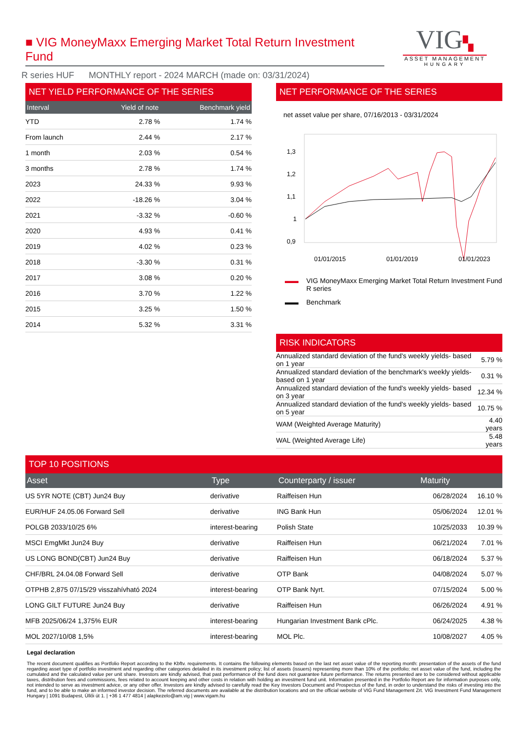■ VIG MoneyMaxx Emerging Market Total Return Investment Fund
R series HUF MONTHLY report - 2024 MARCH (made on: 03/31/2024)
VIG▚
ASSET MANAGEMENT
HUNGARY
NET YIELD PERFORMANCE OF THE SERIES
| Interval | Yield of note | Benchmark yield |
| --- | --- | --- |
| YTD | 2.78 % | 1.74 % |
| From launch | 2.44 % | 2.17 % |
| 1 month | 2.03 % | 0.54 % |
| 3 months | 2.78 % | 1.74 % |
| 2023 | 24.33 % | 9.93 % |
| 2022 | -18.26 % | 3.04 % |
| 2021 | -3.32 % | -0.60 % |
| 2020 | 4.93 % | 0.41 % |
| 2019 | 4.02 % | 0.23 % |
| 2018 | -3.30 % | 0.31 % |
| 2017 | 3.08 % | 0.20 % |
| 2016 | 3.70 % | 1.22 % |
| 2015 | 3.25 % | 1.50 % |
| 2014 | 5.32 % | 3.31 % |
NET PERFORMANCE OF THE SERIES
net asset value per share, 07/16/2013 - 03/31/2024
1,3
1,2
1,1
1
0,9
01/01/2015
01/01/2019
01/01/2023
▬▬ VIG MoneyMaxx Emerging Market Total Return Investment Fund R series
▬▬ Benchmark
RISK INDICATORS
| Annualized standard deviation of the fund's weekly yields- based on 1 year | 5.79 % |
| Annualized standard deviation of the benchmark's weekly yields- based on 1 year | 0.31 % |
| Annualized standard deviation of the fund's weekly yields- based on 3 year | 12.34 % |
| Annualized standard deviation of the fund's weekly yields- based on 5 year | 10.75 % |
| WAM (Weighted Average Maturity) | 4.40 years |
| WAL (Weighted Average Life) | 5.48 years |
TOP 10 POSITIONS
| Asset | Type | Counterparty / issuer | Maturity | |
| --- | --- | --- | --- | --- |
| US 5YR NOTE (CBT) Jun24 Buy | derivative | Raiffeisen Hun | 06/28/2024 | 16.10 % |
| EUR/HUF 24.05.06 Forward Sell | derivative | ING Bank Hun | 05/06/2024 | 12.01 % |
| POLGB 2033/10/25 6% | interest-bearing | Polish State | 10/25/2033 | 10.39 % |
| MSCI EmgMkt Jun24 Buy | derivative | Raiffeisen Hun | 06/21/2024 | 7.01 % |
| US LONG BOND(CBT) Jun24 Buy | derivative | Raiffeisen Hun | 06/18/2024 | 5.37 % |
| CHF/BRL 24.04.08 Forward Sell | derivative | OTP Bank | 04/08/2024 | 5.07 % |
| OTPHB 2,875 07/15/29 visszahívható 2024 | interest-bearing | OTP Bank Nyrt. | 07/15/2024 | 5.00 % |
| LONG GILT FUTURE Jun24 Buy | derivative | Raiffeisen Hun | 06/26/2024 | 4.91 % |
| MFB 2025/06/24 1,375% EUR | interest-bearing | Hungarian Investment Bank cPlc. | 06/24/2025 | 4.38 % |
| MOL 2027/10/08 1,5% | interest-bearing | MOL Plc. | 10/08/2027 | 4.05 % |
Legal declaration
The recent document qualifies as Portfolio Report according to the Kbftv. requirements. It contains the following elements based on the last net asset value of the reporting month: presentation of the assets of the fund regarding asset type of portfolio investment and regarding other categories detailed in its investment policy; list of assets (issuers) representing more than 10% of the portfolio; net asset value of the fund, including the cumulated and the calculated value per unit share. Investors are kindly advised, that past performance of the fund does not guarantee future performance. The returns presented are to be considered without applicable taxes, distribution fees and commissions, fees related to account keeping and other costs in relation with holding an investment fund unit. Information presented in the Portfolio Report are for information purposes only, not intended to serve as investment advice, or any other offer. Investors are kindly advised to carefully read the Key Investors Document and Prospectus of the fund, in order to understand the risks of investing into the fund, and to be able to make an informed investor decision. The referred documents are available at the distribution locations and on the official website of VIG Fund Management Zrt. VIG Investment Fund Management Hungary | 1091 Budapest, Üllői út 1. | +36 1 477 4814 | alapkezelo@am.vig | www.vigam.hu